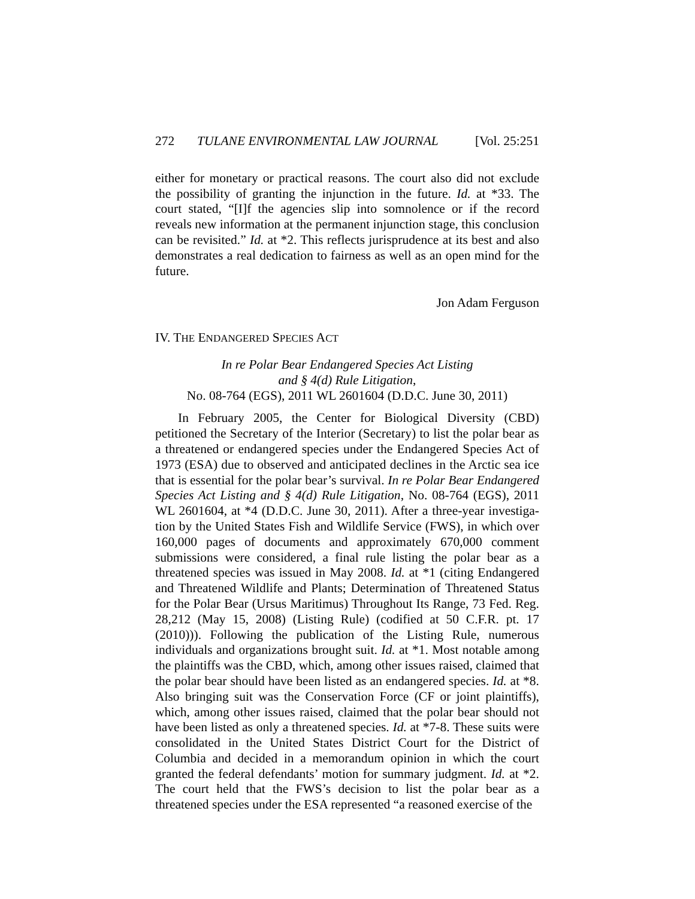272 TULANE ENVIRONMENTAL LAW JOURNAL [Vol. 25:251
either for monetary or practical reasons. The court also did not exclude the possibility of granting the injunction in the future. Id. at *33. The court stated, “[I]f the agencies slip into somnolence or if the record reveals new information at the permanent injunction stage, this conclusion can be revisited.” Id. at *2. This reflects jurisprudence at its best and also demonstrates a real dedication to fairness as well as an open mind for the future.
Jon Adam Ferguson
IV. THE ENDANGERED SPECIES ACT
In re Polar Bear Endangered Species Act Listing
and § 4(d) Rule Litigation,
No. 08-764 (EGS), 2011 WL 2601604 (D.D.C. June 30, 2011)
In February 2005, the Center for Biological Diversity (CBD) petitioned the Secretary of the Interior (Secretary) to list the polar bear as a threatened or endangered species under the Endangered Species Act of 1973 (ESA) due to observed and anticipated declines in the Arctic sea ice that is essential for the polar bear’s survival. In re Polar Bear Endangered Species Act Listing and § 4(d) Rule Litigation, No. 08-764 (EGS), 2011 WL 2601604, at *4 (D.D.C. June 30, 2011). After a three-year investiga-tion by the United States Fish and Wildlife Service (FWS), in which over 160,000 pages of documents and approximately 670,000 comment submissions were considered, a final rule listing the polar bear as a threatened species was issued in May 2008. Id. at *1 (citing Endangered and Threatened Wildlife and Plants; Determination of Threatened Status for the Polar Bear (Ursus Maritimus) Throughout Its Range, 73 Fed. Reg. 28,212 (May 15, 2008) (Listing Rule) (codified at 50 C.F.R. pt. 17 (2010))). Following the publication of the Listing Rule, numerous individuals and organizations brought suit. Id. at *1. Most notable among the plaintiffs was the CBD, which, among other issues raised, claimed that the polar bear should have been listed as an endangered species. Id. at *8. Also bringing suit was the Conservation Force (CF or joint plaintiffs), which, among other issues raised, claimed that the polar bear should not have been listed as only a threatened species. Id. at *7-8. These suits were consolidated in the United States District Court for the District of Columbia and decided in a memorandum opinion in which the court granted the federal defendants’ motion for summary judgment. Id. at *2. The court held that the FWS’s decision to list the polar bear as a threatened species under the ESA represented “a reasoned exercise of the